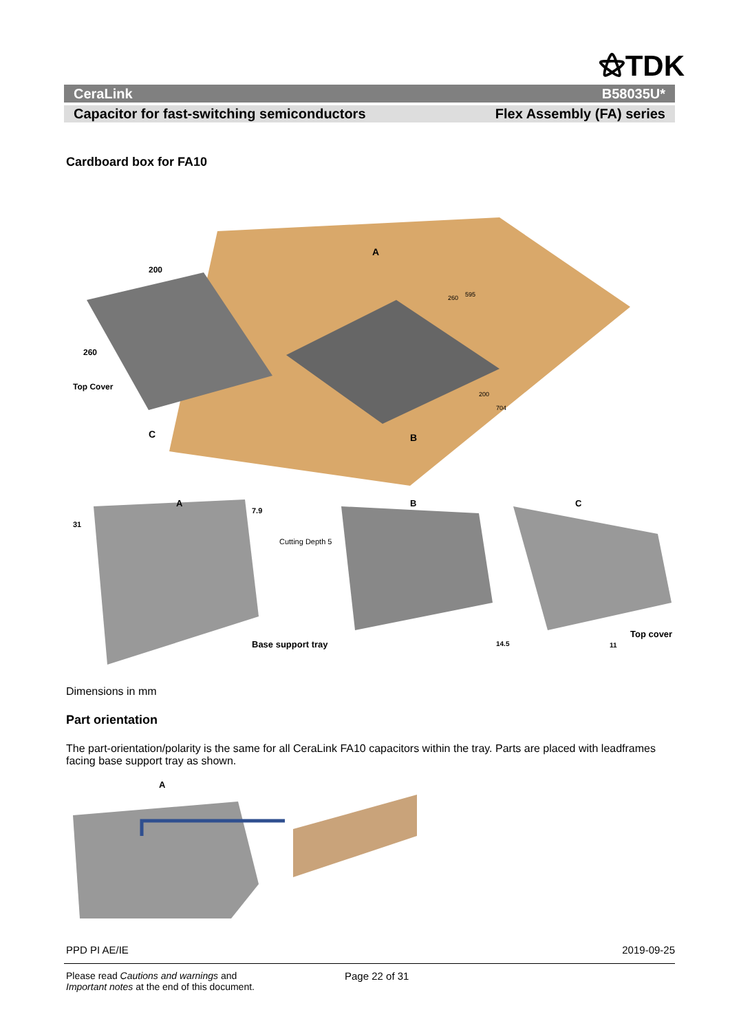⚝TDK
CeraLink B58035U*
Capacitor for fast-switching semiconductors Flex Assembly (FA) series
Cardboard box for FA10
200
260
Top Cover
A
C
B
260
595
200
704
A
31
7.9
Cutting Depth 5
Base support tray
B
14.5
C
11
Top cover
Dimensions in mm
Part orientation
The part-orientation/polarity is the same for all CeraLink FA10 capacitors within the tray. Parts are placed with leadframes facing base support tray as shown.
A
PPD PI AE/IE 2019-09-25
Please read Cautions and warnings and
Important notes at the end of this document.
Page 22 of 31